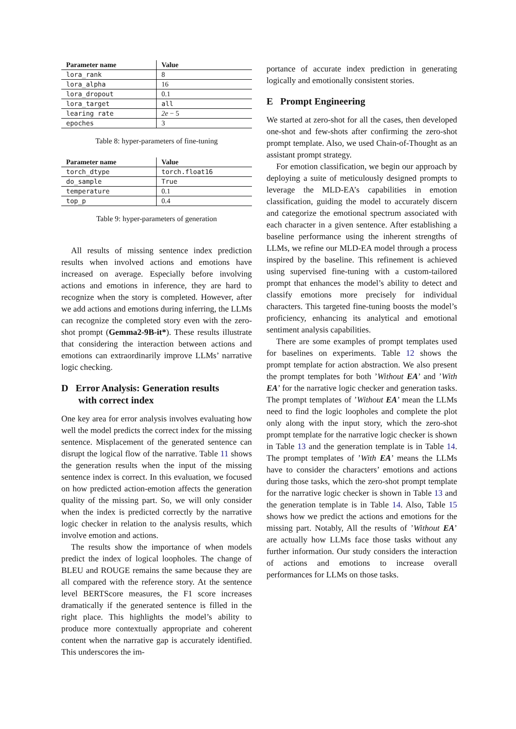| Parameter name | Value |
| --- | --- |
| lora_rank | 8 |
| lora_alpha | 16 |
| lora_dropout | 0.1 |
| lora_target | all |
| learing rate | 2e − 5 |
| epoches | 3 |
Table 8: hyper-parameters of fine-tuning
| Parameter name | Value |
| --- | --- |
| torch_dtype | torch.float16 |
| do_sample | True |
| temperature | 0.1 |
| top_p | 0.4 |
Table 9: hyper-parameters of generation
All results of missing sentence index prediction results when involved actions and emotions have increased on average. Especially before involving actions and emotions in inference, they are hard to recognize when the story is completed. However, after we add actions and emotions during inferring, the LLMs can recognize the completed story even with the zero-shot prompt (Gemma2-9B-it*). These results illustrate that considering the interaction between actions and emotions can extraordinarily improve LLMs’ narrative logic checking.
D Error Analysis: Generation results
with correct index
One key area for error analysis involves evaluating how well the model predicts the correct index for the missing sentence. Misplacement of the generated sentence can disrupt the logical flow of the narrative. Table 11 shows the generation results when the input of the missing sentence index is correct. In this evaluation, we focused on how predicted action-emotion affects the generation quality of the missing part. So, we will only consider when the index is predicted correctly by the narrative logic checker in relation to the analysis results, which involve emotion and actions.
The results show the importance of when models predict the index of logical loopholes. The change of BLEU and ROUGE remains the same because they are all compared with the reference story. At the sentence level BERTScore measures, the F1 score increases dramatically if the generated sentence is filled in the right place. This highlights the model’s ability to produce more contextually appropriate and coherent content when the narrative gap is accurately identified. This underscores the im-
portance of accurate index prediction in generating logically and emotionally consistent stories.
E Prompt Engineering
We started at zero-shot for all the cases, then developed one-shot and few-shots after confirming the zero-shot prompt template. Also, we used Chain-of-Thought as an assistant prompt strategy.
For emotion classification, we begin our approach by deploying a suite of meticulously designed prompts to leverage the MLD-EA’s capabilities in emotion classification, guiding the model to accurately discern and categorize the emotional spectrum associated with each character in a given sentence. After establishing a baseline performance using the inherent strengths of LLMs, we refine our MLD-EA model through a process inspired by the baseline. This refinement is achieved using supervised fine-tuning with a custom-tailored prompt that enhances the model’s ability to detect and classify emotions more precisely for individual characters. This targeted fine-tuning boosts the model’s proficiency, enhancing its analytical and emotional sentiment analysis capabilities.
There are some examples of prompt templates used for baselines on experiments. Table 12 shows the prompt template for action abstraction. We also present the prompt templates for both ’Without EA’ and ’With EA’ for the narrative logic checker and generation tasks. The prompt templates of ’Without EA’ mean the LLMs need to find the logic loopholes and complete the plot only along with the input story, which the zero-shot prompt template for the narrative logic checker is shown in Table 13 and the generation template is in Table 14. The prompt templates of ’With EA’ means the LLMs have to consider the characters’ emotions and actions during those tasks, which the zero-shot prompt template for the narrative logic checker is shown in Table 13 and the generation template is in Table 14. Also, Table 15 shows how we predict the actions and emotions for the missing part. Notably, All the results of ’Without EA’ are actually how LLMs face those tasks without any further information. Our study considers the interaction of actions and emotions to increase overall performances for LLMs on those tasks.